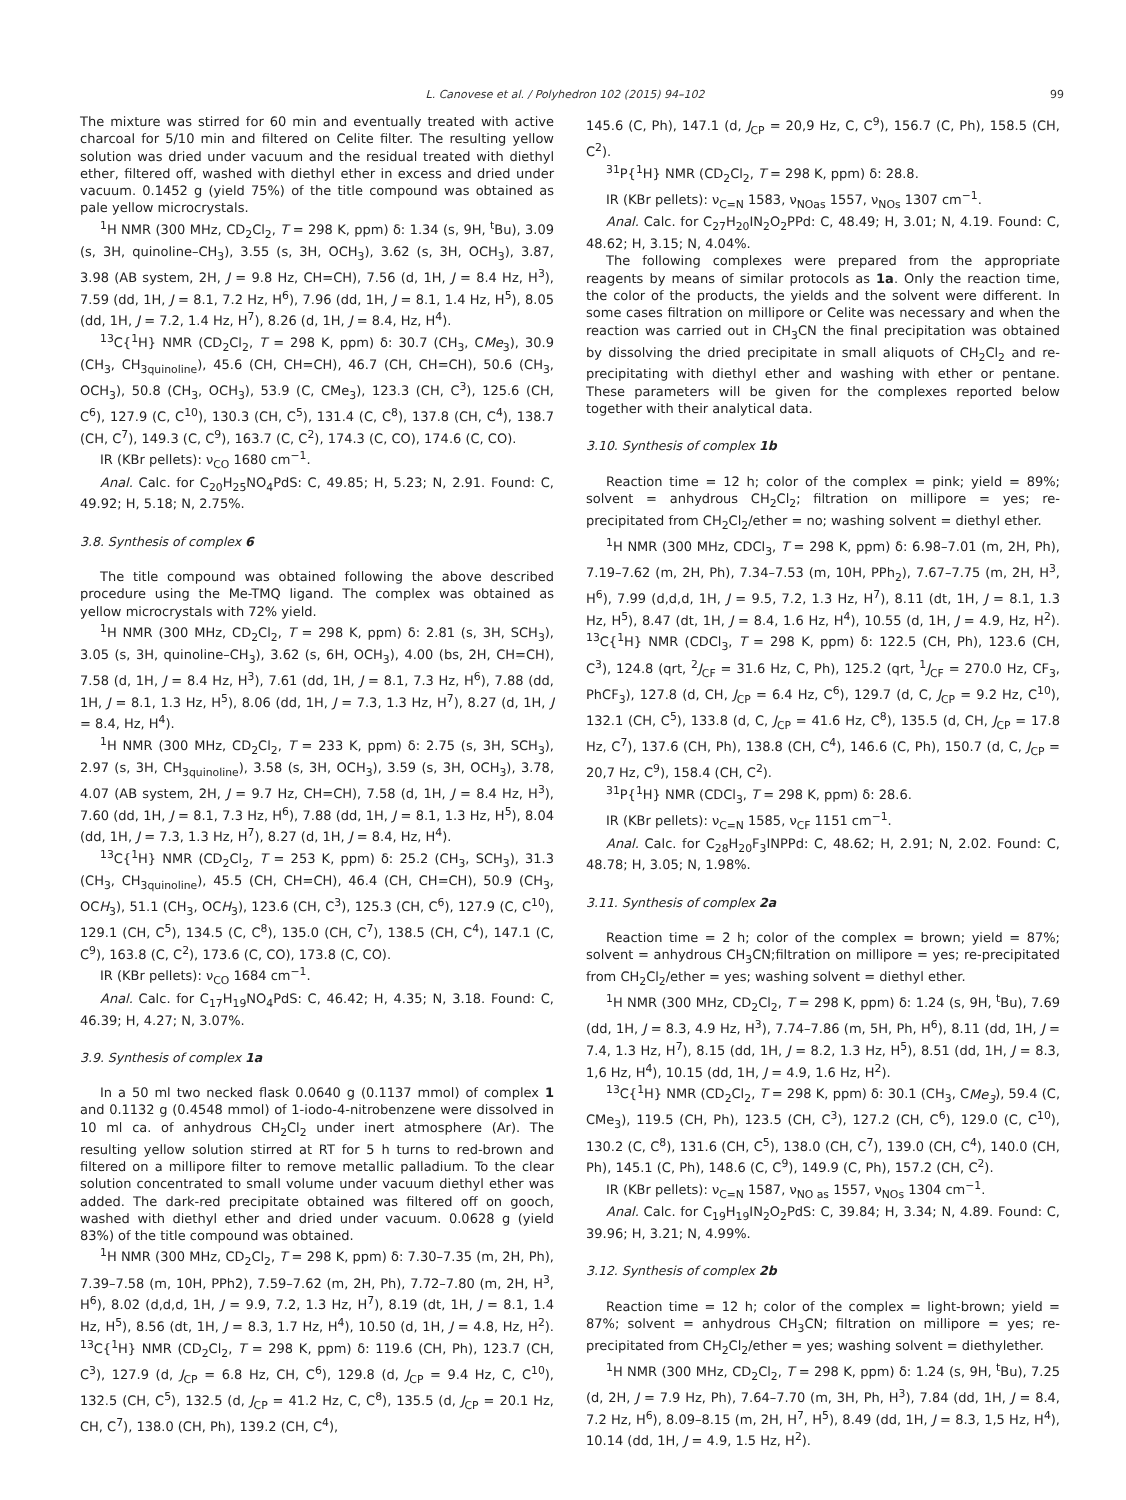L. Canovese et al. / Polyhedron 102 (2015) 94–102 99
The mixture was stirred for 60 min and eventually treated with active charcoal for 5/10 min and filtered on Celite filter. The resulting yellow solution was dried under vacuum and the residual treated with diethyl ether, filtered off, washed with diethyl ether in excess and dried under vacuum. 0.1452 g (yield 75%) of the title compound was obtained as pale yellow microcrystals.
<sup>1</sup>H NMR (300 MHz, CD<sub>2</sub>Cl<sub>2</sub>, T = 298 K, ppm) δ: 1.34 (s, 9H, <sup>t</sup>Bu), 3.09 (s, 3H, quinoline–CH<sub>3</sub>), 3.55 (s, 3H, OCH<sub>3</sub>), 3.62 (s, 3H, OCH<sub>3</sub>), 3.87, 3.98 (AB system, 2H, J = 9.8 Hz, CH=CH), 7.56 (d, 1H, J = 8.4 Hz, H<sup>3</sup>), 7.59 (dd, 1H, J = 8.1, 7.2 Hz, H<sup>6</sup>), 7.96 (dd, 1H, J = 8.1, 1.4 Hz, H<sup>5</sup>), 8.05 (dd, 1H, J = 7.2, 1.4 Hz, H<sup>7</sup>), 8.26 (d, 1H, J = 8.4, Hz, H<sup>4</sup>).
<sup>13</sup>C{<sup>1</sup>H} NMR (CD<sub>2</sub>Cl<sub>2</sub>, T = 298 K, ppm) δ: 30.7 (CH<sub>3</sub>, CMe<sub>3</sub>), 30.9 (CH<sub>3</sub>, CH<sub>3quinoline</sub>), 45.6 (CH, CH=CH), 46.7 (CH, CH=CH), 50.6 (CH<sub>3</sub>, OCH<sub>3</sub>), 50.8 (CH<sub>3</sub>, OCH<sub>3</sub>), 53.9 (C, CMe<sub>3</sub>), 123.3 (CH, C<sup>3</sup>), 125.6 (CH, C<sup>6</sup>), 127.9 (C, C<sup>10</sup>), 130.3 (CH, C<sup>5</sup>), 131.4 (C, C<sup>8</sup>), 137.8 (CH, C<sup>4</sup>), 138.7 (CH, C<sup>7</sup>), 149.3 (C, C<sup>9</sup>), 163.7 (C, C<sup>2</sup>), 174.3 (C, CO), 174.6 (C, CO).
IR (KBr pellets): ν<sub>CO</sub> 1680 cm<sup>−1</sup>.
Anal. Calc. for C<sub>20</sub>H<sub>25</sub>NO<sub>4</sub>PdS: C, 49.85; H, 5.23; N, 2.91. Found: C, 49.92; H, 5.18; N, 2.75%.
3.8. Synthesis of complex 6
The title compound was obtained following the above described procedure using the Me-TMQ ligand. The complex was obtained as yellow microcrystals with 72% yield.
<sup>1</sup>H NMR (300 MHz, CD<sub>2</sub>Cl<sub>2</sub>, T = 298 K, ppm) δ: 2.81 (s, 3H, SCH<sub>3</sub>), 3.05 (s, 3H, quinoline–CH<sub>3</sub>), 3.62 (s, 6H, OCH<sub>3</sub>), 4.00 (bs, 2H, CH=CH), 7.58 (d, 1H, J = 8.4 Hz, H<sup>3</sup>), 7.61 (dd, 1H, J = 8.1, 7.3 Hz, H<sup>6</sup>), 7.88 (dd, 1H, J = 8.1, 1.3 Hz, H<sup>5</sup>), 8.06 (dd, 1H, J = 7.3, 1.3 Hz, H<sup>7</sup>), 8.27 (d, 1H, J = 8.4, Hz, H<sup>4</sup>).
<sup>1</sup>H NMR (300 MHz, CD<sub>2</sub>Cl<sub>2</sub>, T = 233 K, ppm) δ: 2.75 (s, 3H, SCH<sub>3</sub>), 2.97 (s, 3H, CH<sub>3quinoline</sub>), 3.58 (s, 3H, OCH<sub>3</sub>), 3.59 (s, 3H, OCH<sub>3</sub>), 3.78, 4.07 (AB system, 2H, J = 9.7 Hz, CH=CH), 7.58 (d, 1H, J = 8.4 Hz, H<sup>3</sup>), 7.60 (dd, 1H, J = 8.1, 7.3 Hz, H<sup>6</sup>), 7.88 (dd, 1H, J = 8.1, 1.3 Hz, H<sup>5</sup>), 8.04 (dd, 1H, J = 7.3, 1.3 Hz, H<sup>7</sup>), 8.27 (d, 1H, J = 8.4, Hz, H<sup>4</sup>).
<sup>13</sup>C{<sup>1</sup>H} NMR (CD<sub>2</sub>Cl<sub>2</sub>, T = 253 K, ppm) δ: 25.2 (CH<sub>3</sub>, SCH<sub>3</sub>), 31.3 (CH<sub>3</sub>, CH<sub>3quinoline</sub>), 45.5 (CH, CH=CH), 46.4 (CH, CH=CH), 50.9 (CH<sub>3</sub>, OCH<sub>3</sub>), 51.1 (CH<sub>3</sub>, OCH<sub>3</sub>), 123.6 (CH, C<sup>3</sup>), 125.3 (CH, C<sup>6</sup>), 127.9 (C, C<sup>10</sup>), 129.1 (CH, C<sup>5</sup>), 134.5 (C, C<sup>8</sup>), 135.0 (CH, C<sup>7</sup>), 138.5 (CH, C<sup>4</sup>), 147.1 (C, C<sup>9</sup>), 163.8 (C, C<sup>2</sup>), 173.6 (C, CO), 173.8 (C, CO).
IR (KBr pellets): ν<sub>CO</sub> 1684 cm<sup>−1</sup>.
Anal. Calc. for C<sub>17</sub>H<sub>19</sub>NO<sub>4</sub>PdS: C, 46.42; H, 4.35; N, 3.18. Found: C, 46.39; H, 4.27; N, 3.07%.
3.9. Synthesis of complex 1a
In a 50 ml two necked flask 0.0640 g (0.1137 mmol) of complex 1 and 0.1132 g (0.4548 mmol) of 1-iodo-4-nitrobenzene were dissolved in 10 ml ca. of anhydrous CH<sub>2</sub>Cl<sub>2</sub> under inert atmosphere (Ar). The resulting yellow solution stirred at RT for 5 h turns to red-brown and filtered on a millipore filter to remove metallic palladium. To the clear solution concentrated to small volume under vacuum diethyl ether was added. The dark-red precipitate obtained was filtered off on gooch, washed with diethyl ether and dried under vacuum. 0.0628 g (yield 83%) of the title compound was obtained.
<sup>1</sup>H NMR (300 MHz, CD<sub>2</sub>Cl<sub>2</sub>, T = 298 K, ppm) δ: 7.30–7.35 (m, 2H, Ph), 7.39–7.58 (m, 10H, PPh2), 7.59–7.62 (m, 2H, Ph), 7.72–7.80 (m, 2H, H<sup>3</sup>, H<sup>6</sup>), 8.02 (d,d,d, 1H, J = 9.9, 7.2, 1.3 Hz, H<sup>7</sup>), 8.19 (dt, 1H, J = 8.1, 1.4 Hz, H<sup>5</sup>), 8.56 (dt, 1H, J = 8.3, 1.7 Hz, H<sup>4</sup>), 10.50 (d, 1H, J = 4.8, Hz, H<sup>2</sup>). <sup>13</sup>C{<sup>1</sup>H} NMR (CD<sub>2</sub>Cl<sub>2</sub>, T = 298 K, ppm) δ: 119.6 (CH, Ph), 123.7 (CH, C<sup>3</sup>), 127.9 (d, J<sub>CP</sub> = 6.8 Hz, CH, C<sup>6</sup>), 129.8 (d, J<sub>CP</sub> = 9.4 Hz, C, C<sup>10</sup>), 132.5 (CH, C<sup>5</sup>), 132.5 (d, J<sub>CP</sub> = 41.2 Hz, C, C<sup>8</sup>), 135.5 (d, J<sub>CP</sub> = 20.1 Hz, CH, C<sup>7</sup>), 138.0 (CH, Ph), 139.2 (CH, C<sup>4</sup>),
145.6 (C, Ph), 147.1 (d, J<sub>CP</sub> = 20,9 Hz, C, C<sup>9</sup>), 156.7 (C, Ph), 158.5 (CH, C<sup>2</sup>).
<sup>31</sup>P{<sup>1</sup>H} NMR (CD<sub>2</sub>Cl<sub>2</sub>, T = 298 K, ppm) δ: 28.8.
IR (KBr pellets): ν<sub>C=N</sub> 1583, ν<sub>NOas</sub> 1557, ν<sub>NOs</sub> 1307 cm<sup>−1</sup>.
Anal. Calc. for C<sub>27</sub>H<sub>20</sub>IN<sub>2</sub>O<sub>2</sub>PPd: C, 48.49; H, 3.01; N, 4.19. Found: C, 48.62; H, 3.15; N, 4.04%.
The following complexes were prepared from the appropriate reagents by means of similar protocols as 1a. Only the reaction time, the color of the products, the yields and the solvent were different. In some cases filtration on millipore or Celite was necessary and when the reaction was carried out in CH<sub>3</sub>CN the final precipitation was obtained by dissolving the dried precipitate in small aliquots of CH<sub>2</sub>Cl<sub>2</sub> and re-precipitating with diethyl ether and washing with ether or pentane. These parameters will be given for the complexes reported below together with their analytical data.
3.10. Synthesis of complex 1b
Reaction time = 12 h; color of the complex = pink; yield = 89%; solvent = anhydrous CH<sub>2</sub>Cl<sub>2</sub>; filtration on millipore = yes; re-precipitated from CH<sub>2</sub>Cl<sub>2</sub>/ether = no; washing solvent = diethyl ether.
<sup>1</sup>H NMR (300 MHz, CDCl<sub>3</sub>, T = 298 K, ppm) δ: 6.98–7.01 (m, 2H, Ph), 7.19–7.62 (m, 2H, Ph), 7.34–7.53 (m, 10H, PPh<sub>2</sub>), 7.67–7.75 (m, 2H, H<sup>3</sup>, H<sup>6</sup>), 7.99 (d,d,d, 1H, J = 9.5, 7.2, 1.3 Hz, H<sup>7</sup>), 8.11 (dt, 1H, J = 8.1, 1.3 Hz, H<sup>5</sup>), 8.47 (dt, 1H, J = 8.4, 1.6 Hz, H<sup>4</sup>), 10.55 (d, 1H, J = 4.9, Hz, H<sup>2</sup>). <sup>13</sup>C{<sup>1</sup>H} NMR (CDCl<sub>3</sub>, T = 298 K, ppm) δ: 122.5 (CH, Ph), 123.6 (CH, C<sup>3</sup>), 124.8 (qrt, <sup>2</sup>J<sub>CF</sub> = 31.6 Hz, C, Ph), 125.2 (qrt, <sup>1</sup>J<sub>CF</sub> = 270.0 Hz, CF<sub>3</sub>, PhCF<sub>3</sub>), 127.8 (d, CH, J<sub>CP</sub> = 6.4 Hz, C<sup>6</sup>), 129.7 (d, C, J<sub>CP</sub> = 9.2 Hz, C<sup>10</sup>), 132.1 (CH, C<sup>5</sup>), 133.8 (d, C, J<sub>CP</sub> = 41.6 Hz, C<sup>8</sup>), 135.5 (d, CH, J<sub>CP</sub> = 17.8 Hz, C<sup>7</sup>), 137.6 (CH, Ph), 138.8 (CH, C<sup>4</sup>), 146.6 (C, Ph), 150.7 (d, C, J<sub>CP</sub> = 20,7 Hz, C<sup>9</sup>), 158.4 (CH, C<sup>2</sup>).
<sup>31</sup>P{<sup>1</sup>H} NMR (CDCl<sub>3</sub>, T = 298 K, ppm) δ: 28.6.
IR (KBr pellets): ν<sub>C=N</sub> 1585, ν<sub>CF</sub> 1151 cm<sup>−1</sup>.
Anal. Calc. for C<sub>28</sub>H<sub>20</sub>F<sub>3</sub>INPPd: C, 48.62; H, 2.91; N, 2.02. Found: C, 48.78; H, 3.05; N, 1.98%.
3.11. Synthesis of complex 2a
Reaction time = 2 h; color of the complex = brown; yield = 87%; solvent = anhydrous CH<sub>3</sub>CN;filtration on millipore = yes; re-precipitated from CH<sub>2</sub>Cl<sub>2</sub>/ether = yes; washing solvent = diethyl ether.
<sup>1</sup>H NMR (300 MHz, CD<sub>2</sub>Cl<sub>2</sub>, T = 298 K, ppm) δ: 1.24 (s, 9H, <sup>t</sup>Bu), 7.69 (dd, 1H, J = 8.3, 4.9 Hz, H<sup>3</sup>), 7.74–7.86 (m, 5H, Ph, H<sup>6</sup>), 8.11 (dd, 1H, J = 7.4, 1.3 Hz, H<sup>7</sup>), 8.15 (dd, 1H, J = 8.2, 1.3 Hz, H<sup>5</sup>), 8.51 (dd, 1H, J = 8.3, 1,6 Hz, H<sup>4</sup>), 10.15 (dd, 1H, J = 4.9, 1.6 Hz, H<sup>2</sup>).
<sup>13</sup>C{<sup>1</sup>H} NMR (CD<sub>2</sub>Cl<sub>2</sub>, T = 298 K, ppm) δ: 30.1 (CH<sub>3</sub>, CMe<sub>3</sub>), 59.4 (C, CMe<sub>3</sub>), 119.5 (CH, Ph), 123.5 (CH, C<sup>3</sup>), 127.2 (CH, C<sup>6</sup>), 129.0 (C, C<sup>10</sup>), 130.2 (C, C<sup>8</sup>), 131.6 (CH, C<sup>5</sup>), 138.0 (CH, C<sup>7</sup>), 139.0 (CH, C<sup>4</sup>), 140.0 (CH, Ph), 145.1 (C, Ph), 148.6 (C, C<sup>9</sup>), 149.9 (C, Ph), 157.2 (CH, C<sup>2</sup>).
IR (KBr pellets): ν<sub>C=N</sub> 1587, ν<sub>NO as</sub> 1557, ν<sub>NOs</sub> 1304 cm<sup>−1</sup>.
Anal. Calc. for C<sub>19</sub>H<sub>19</sub>IN<sub>2</sub>O<sub>2</sub>PdS: C, 39.84; H, 3.34; N, 4.89. Found: C, 39.96; H, 3.21; N, 4.99%.
3.12. Synthesis of complex 2b
Reaction time = 12 h; color of the complex = light-brown; yield = 87%; solvent = anhydrous CH<sub>3</sub>CN; filtration on millipore = yes; re-precipitated from CH<sub>2</sub>Cl<sub>2</sub>/ether = yes; washing solvent = diethylether.
<sup>1</sup>H NMR (300 MHz, CD<sub>2</sub>Cl<sub>2</sub>, T = 298 K, ppm) δ: 1.24 (s, 9H, <sup>t</sup>Bu), 7.25 (d, 2H, J = 7.9 Hz, Ph), 7.64–7.70 (m, 3H, Ph, H<sup>3</sup>), 7.84 (dd, 1H, J = 8.4, 7.2 Hz, H<sup>6</sup>), 8.09–8.15 (m, 2H, H<sup>7</sup>, H<sup>5</sup>), 8.49 (dd, 1H, J = 8.3, 1,5 Hz, H<sup>4</sup>), 10.14 (dd, 1H, J = 4.9, 1.5 Hz, H<sup>2</sup>).